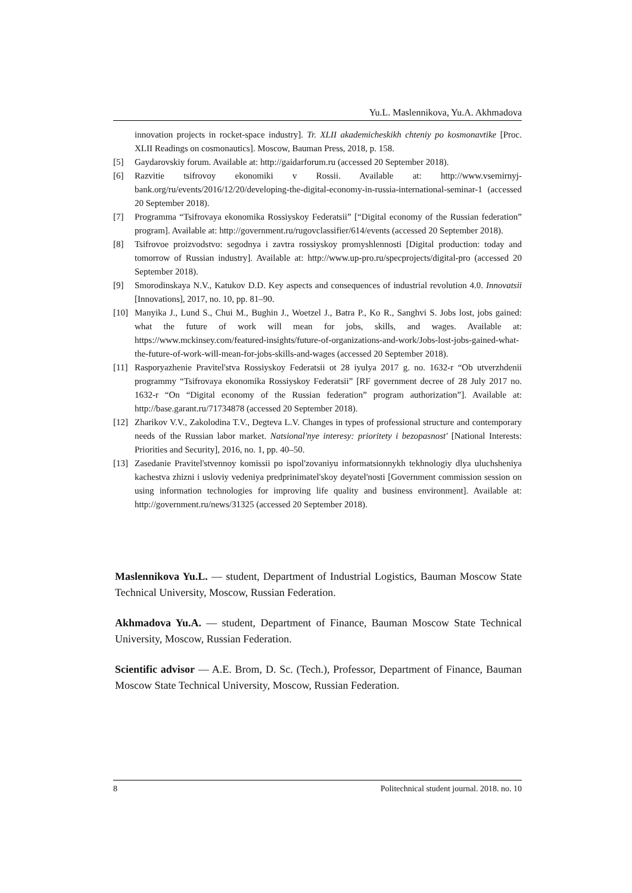Yu.L. Maslennikova, Yu.A. Akhmadova
innovation projects in rocket-space industry]. Tr. XLII akademicheskikh chteniy po kosmonavtike [Proc. XLII Readings on cosmonautics]. Moscow, Bauman Press, 2018, p. 158.
[5] Gaydarovskiy forum. Available at: http://gaidarforum.ru (accessed 20 September 2018).
[6] Razvitie tsifrovoy ekonomiki v Rossii. Available at: http://www.vsemirnyj-bank.org/ru/events/2016/12/20/developing-the-digital-economy-in-russia-international-seminar-1 (accessed 20 September 2018).
[7] Programma “Tsifrovaya ekonomika Rossiyskoy Federatsii” [“Digital economy of the Russian federation” program]. Available at: http://government.ru/rugovclassifier/614/events (accessed 20 September 2018).
[8] Tsifrovoe proizvodstvo: segodnya i zavtra rossiyskoy promyshlennosti [Digital production: today and tomorrow of Russian industry]. Available at: http://www.up-pro.ru/specprojects/digital-pro (accessed 20 September 2018).
[9] Smorodinskaya N.V., Katukov D.D. Key aspects and consequences of industrial revolution 4.0. Innovatsii [Innovations], 2017, no. 10, pp. 81–90.
[10] Manyika J., Lund S., Chui M., Bughin J., Woetzel J., Batra P., Ko R., Sanghvi S. Jobs lost, jobs gained: what the future of work will mean for jobs, skills, and wages. Available at: https://www.mckinsey.com/featured-insights/future-of-organizations-and-work/Jobs-lost-jobs-gained-what-the-future-of-work-will-mean-for-jobs-skills-and-wages (accessed 20 September 2018).
[11] Rasporyazhenie Pravitel'stva Rossiyskoy Federatsii ot 28 iyulya 2017 g. no. 1632-r “Ob utverzhdenii programmy “Tsifrovaya ekonomika Rossiyskoy Federatsii” [RF government decree of 28 July 2017 no. 1632-r “On “Digital economy of the Russian federation” program authorization”]. Available at: http://base.garant.ru/71734878 (accessed 20 September 2018).
[12] Zharikov V.V., Zakolodina T.V., Degteva L.V. Changes in types of professional structure and contemporary needs of the Russian labor market. Natsional'nye interesy: prioritety i bezopasnost' [National Interests: Priorities and Security], 2016, no. 1, pp. 40–50.
[13] Zasedanie Pravitel'stvennoy komissii po ispol'zovaniyu informatsionnykh tekhnologiy dlya uluchsheniya kachestva zhizni i usloviy vedeniya predprinimatel'skoy deyatel'nosti [Government commission session on using information technologies for improving life quality and business environment]. Available at: http://government.ru/news/31325 (accessed 20 September 2018).
Maslennikova Yu.L. — student, Department of Industrial Logistics, Bauman Moscow State Technical University, Moscow, Russian Federation.
Akhmadova Yu.A. — student, Department of Finance, Bauman Moscow State Technical University, Moscow, Russian Federation.
Scientific advisor — A.E. Brom, D. Sc. (Tech.), Professor, Department of Finance, Bauman Moscow State Technical University, Moscow, Russian Federation.
8 Politechnical student journal. 2018. no. 10